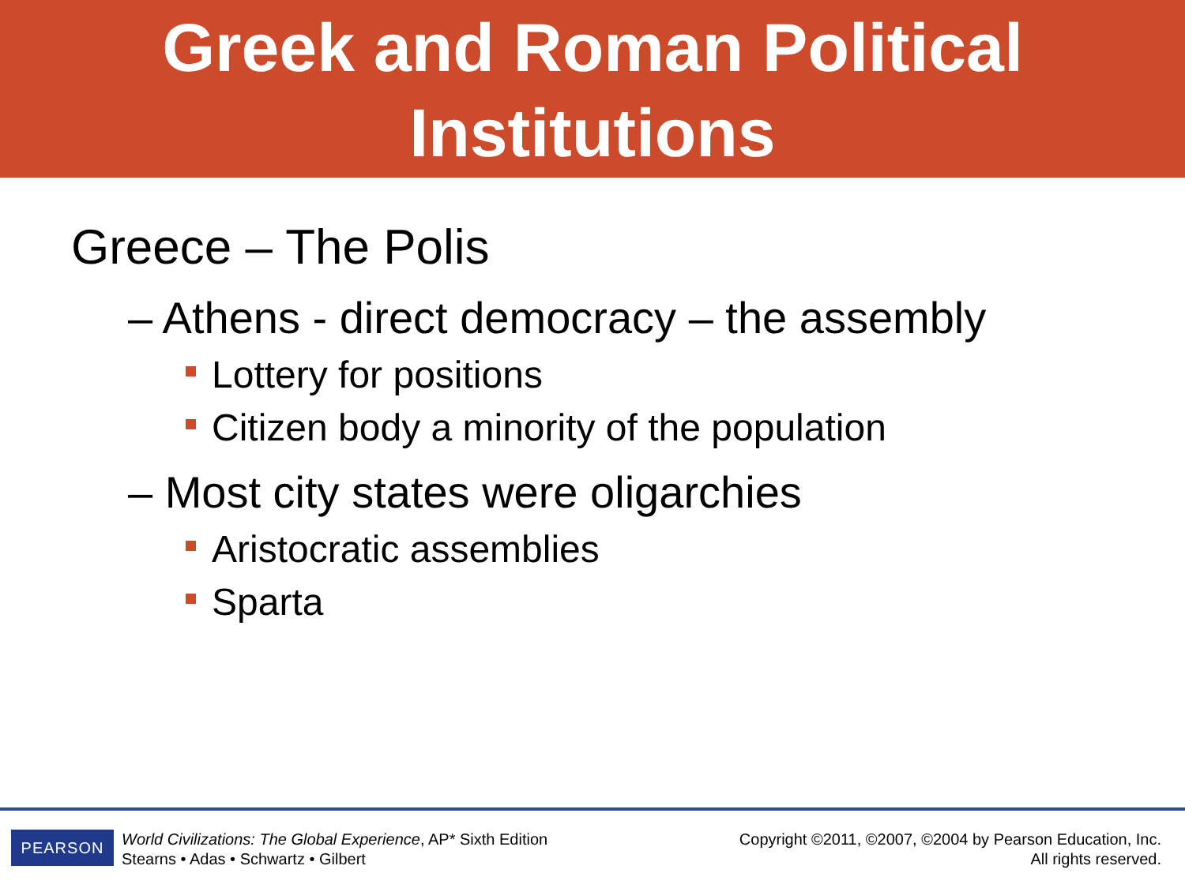Greek and Roman Political
Institutions
Greece – The Polis
– Athens - direct democracy – the assembly
Lottery for positions
Citizen body a minority of the population
– Most city states were oligarchies
Aristocratic assemblies
Sparta
PEARSON
World Civilizations: The Global Experience, AP* Sixth Edition
Stearns • Adas • Schwartz • Gilbert
Copyright ©2011, ©2007, ©2004 by Pearson Education, Inc.
All rights reserved.